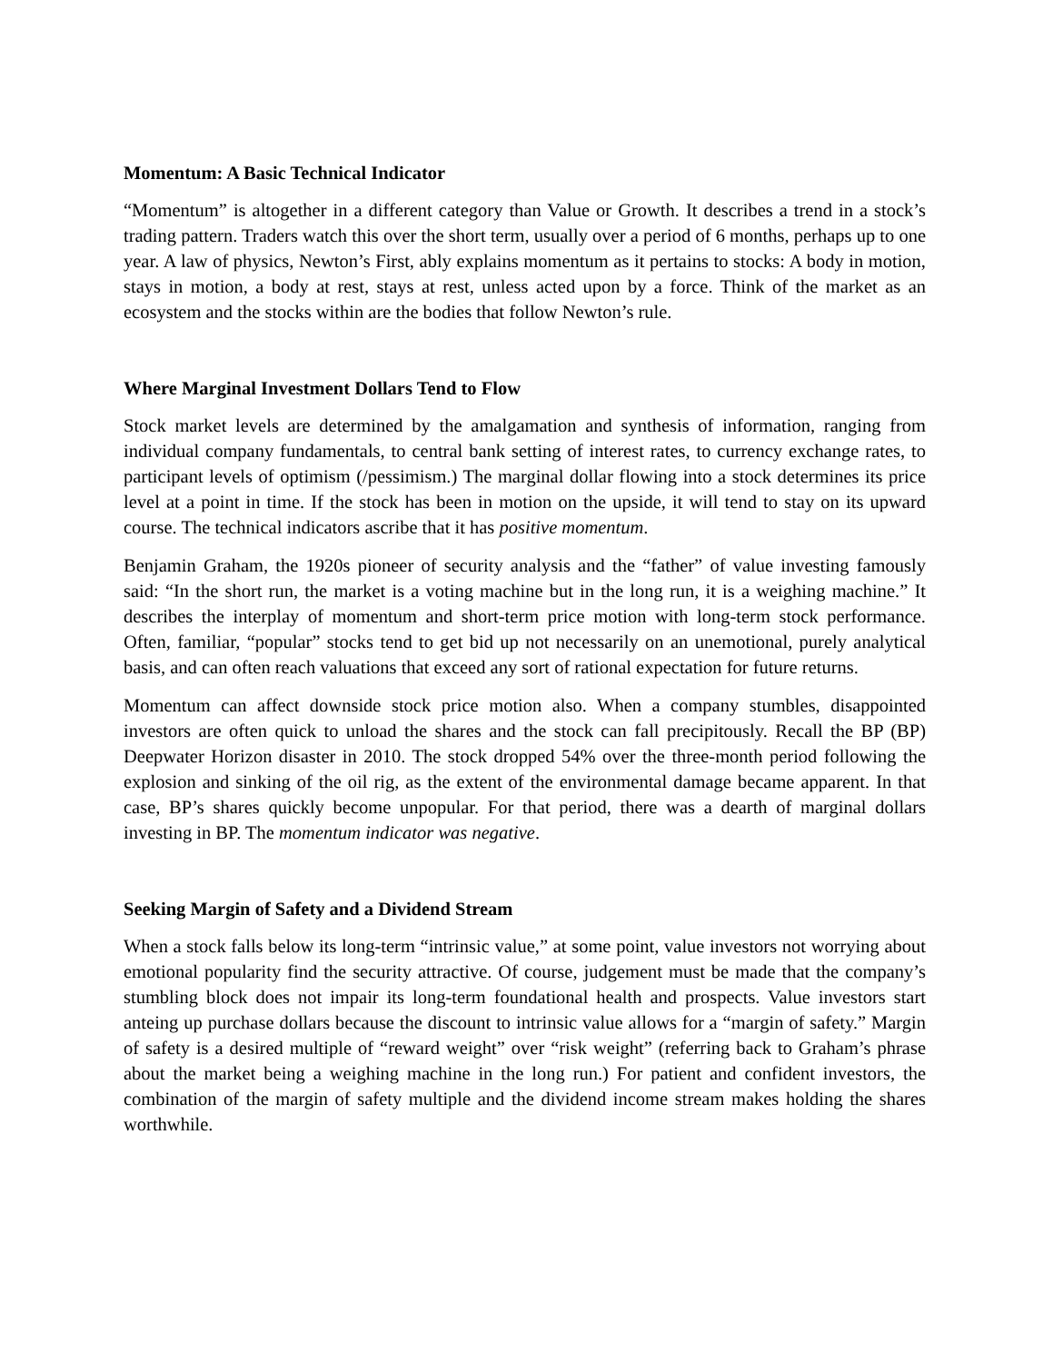Momentum: A Basic Technical Indicator
“Momentum” is altogether in a different category than Value or Growth. It describes a trend in a stock’s trading pattern. Traders watch this over the short term, usually over a period of 6 months, perhaps up to one year. A law of physics, Newton’s First, ably explains momentum as it pertains to stocks: A body in motion, stays in motion, a body at rest, stays at rest, unless acted upon by a force. Think of the market as an ecosystem and the stocks within are the bodies that follow Newton’s rule.
Where Marginal Investment Dollars Tend to Flow
Stock market levels are determined by the amalgamation and synthesis of information, ranging from individual company fundamentals, to central bank setting of interest rates, to currency exchange rates, to participant levels of optimism (/pessimism.) The marginal dollar flowing into a stock determines its price level at a point in time. If the stock has been in motion on the upside, it will tend to stay on its upward course. The technical indicators ascribe that it has positive momentum.
Benjamin Graham, the 1920s pioneer of security analysis and the “father” of value investing famously said: “In the short run, the market is a voting machine but in the long run, it is a weighing machine.” It describes the interplay of momentum and short-term price motion with long-term stock performance. Often, familiar, “popular” stocks tend to get bid up not necessarily on an unemotional, purely analytical basis, and can often reach valuations that exceed any sort of rational expectation for future returns.
Momentum can affect downside stock price motion also. When a company stumbles, disappointed investors are often quick to unload the shares and the stock can fall precipitously. Recall the BP (BP) Deepwater Horizon disaster in 2010. The stock dropped 54% over the three-month period following the explosion and sinking of the oil rig, as the extent of the environmental damage became apparent. In that case, BP’s shares quickly become unpopular. For that period, there was a dearth of marginal dollars investing in BP. The momentum indicator was negative.
Seeking Margin of Safety and a Dividend Stream
When a stock falls below its long-term “intrinsic value,” at some point, value investors not worrying about emotional popularity find the security attractive. Of course, judgement must be made that the company’s stumbling block does not impair its long-term foundational health and prospects. Value investors start anteing up purchase dollars because the discount to intrinsic value allows for a “margin of safety.” Margin of safety is a desired multiple of “reward weight” over “risk weight” (referring back to Graham’s phrase about the market being a weighing machine in the long run.) For patient and confident investors, the combination of the margin of safety multiple and the dividend income stream makes holding the shares worthwhile.